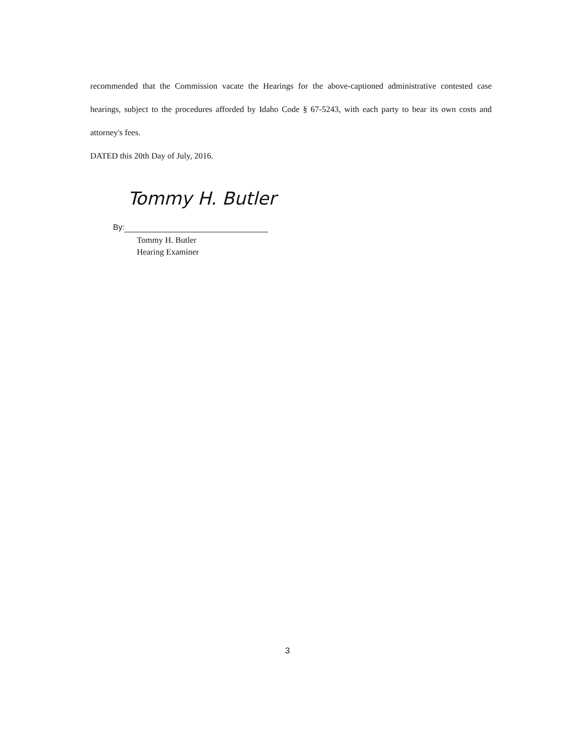recommended that the Commission vacate the Hearings for the above-captioned administrative contested case hearings, subject to the procedures afforded by Idaho Code § 67-5243, with each party to bear its own costs and attorney's fees.
DATED this 20th Day of July, 2016.
Tommy H. Butler
By:
Tommy H. Butler
Hearing Examiner
3